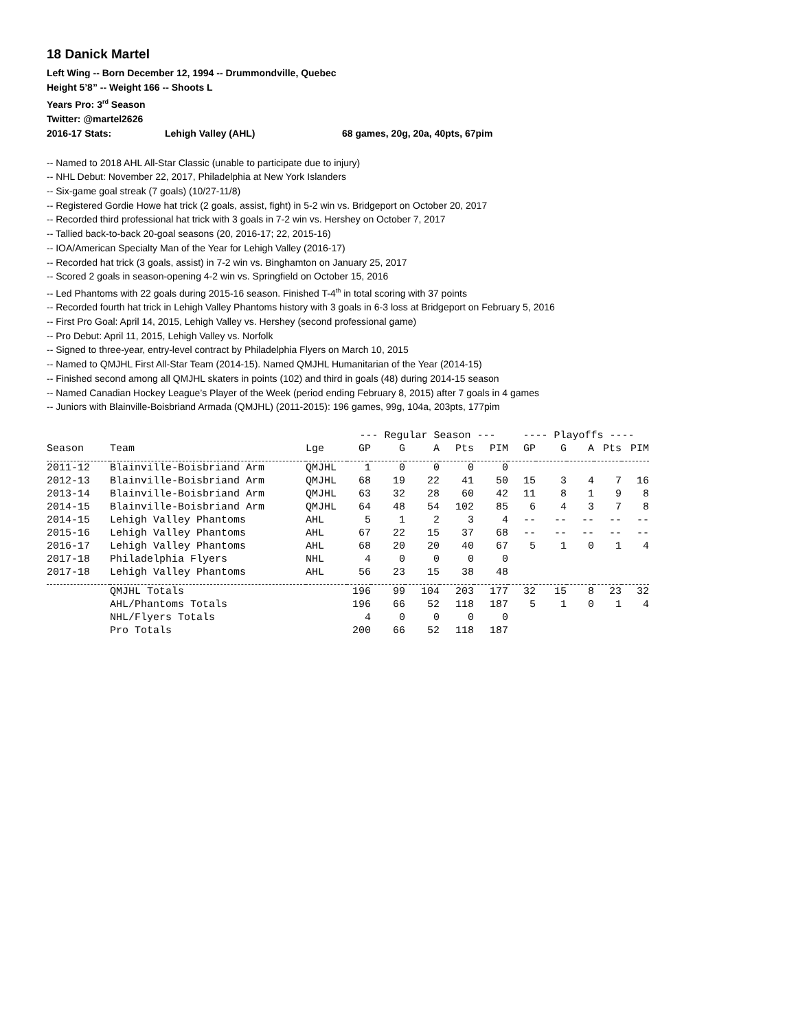18 Danick Martel
Left Wing -- Born December 12, 1994 -- Drummondville, Quebec
Height 5’8” -- Weight 166 -- Shoots L
Years Pro: 3<sup>rd</sup> Season
Twitter: @martel2626
2016-17 Stats: Lehigh Valley (AHL) 68 games, 20g, 20a, 40pts, 67pim
-- Named to 2018 AHL All-Star Classic (unable to participate due to injury)
-- NHL Debut: November 22, 2017, Philadelphia at New York Islanders
-- Six-game goal streak (7 goals) (10/27-11/8)
-- Registered Gordie Howe hat trick (2 goals, assist, fight) in 5-2 win vs. Bridgeport on October 20, 2017
-- Recorded third professional hat trick with 3 goals in 7-2 win vs. Hershey on October 7, 2017
-- Tallied back-to-back 20-goal seasons (20, 2016-17; 22, 2015-16)
-- IOA/American Specialty Man of the Year for Lehigh Valley (2016-17)
-- Recorded hat trick (3 goals, assist) in 7-2 win vs. Binghamton on January 25, 2017
-- Scored 2 goals in season-opening 4-2 win vs. Springfield on October 15, 2016
-- Led Phantoms with 22 goals during 2015-16 season. Finished T-4<sup>th</sup> in total scoring with 37 points
-- Recorded fourth hat trick in Lehigh Valley Phantoms history with 3 goals in 6-3 loss at Bridgeport on February 5, 2016
-- First Pro Goal: April 14, 2015, Lehigh Valley vs. Hershey (second professional game)
-- Pro Debut: April 11, 2015, Lehigh Valley vs. Norfolk
-- Signed to three-year, entry-level contract by Philadelphia Flyers on March 10, 2015
-- Named to QMJHL First All-Star Team (2014-15). Named QMJHL Humanitarian of the Year (2014-15)
-- Finished second among all QMJHL skaters in points (102) and third in goals (48) during 2014-15 season
-- Named Canadian Hockey League’s Player of the Week (period ending February 8, 2015) after 7 goals in 4 games
-- Juniors with Blainville-Boisbriand Armada (QMJHL) (2011-2015): 196 games, 99g, 104a, 203pts, 177pim
| | | | --- Regular Season --- | | | | | ---- Playoffs ---- | | | | |
| Season | Team | Lge | GP | G | A | Pts | PIM | GP | G | A | Pts | PIM |
| 2011-12 | Blainville-Boisbriand Arm | QMJHL | 1 | 0 | 0 | 0 | 0 | | | | | |
| 2012-13 | Blainville-Boisbriand Arm | QMJHL | 68 | 19 | 22 | 41 | 50 | 15 | 3 | 4 | 7 | 16 |
| 2013-14 | Blainville-Boisbriand Arm | QMJHL | 63 | 32 | 28 | 60 | 42 | 11 | 8 | 1 | 9 | 8 |
| 2014-15 | Blainville-Boisbriand Arm | QMJHL | 64 | 48 | 54 | 102 | 85 | 6 | 4 | 3 | 7 | 8 |
| 2014-15 | Lehigh Valley Phantoms | AHL | 5 | 1 | 2 | 3 | 4 | -- | -- | -- | -- | -- |
| 2015-16 | Lehigh Valley Phantoms | AHL | 67 | 22 | 15 | 37 | 68 | -- | -- | -- | -- | -- |
| 2016-17 | Lehigh Valley Phantoms | AHL | 68 | 20 | 20 | 40 | 67 | 5 | 1 | 0 | 1 | 4 |
| 2017-18 | Philadelphia Flyers | NHL | 4 | 0 | 0 | 0 | 0 | | | | | |
| 2017-18 | Lehigh Valley Phantoms | AHL | 56 | 23 | 15 | 38 | 48 | | | | | |
| | QMJHL Totals | | 196 | 99 | 104 | 203 | 177 | 32 | 15 | 8 | 23 | 32 |
| | AHL/Phantoms Totals | | 196 | 66 | 52 | 118 | 187 | 5 | 1 | 0 | 1 | 4 |
| | NHL/Flyers Totals | | 4 | 0 | 0 | 0 | 0 | | | | | |
| | Pro Totals | | 200 | 66 | 52 | 118 | 187 | | | | | |